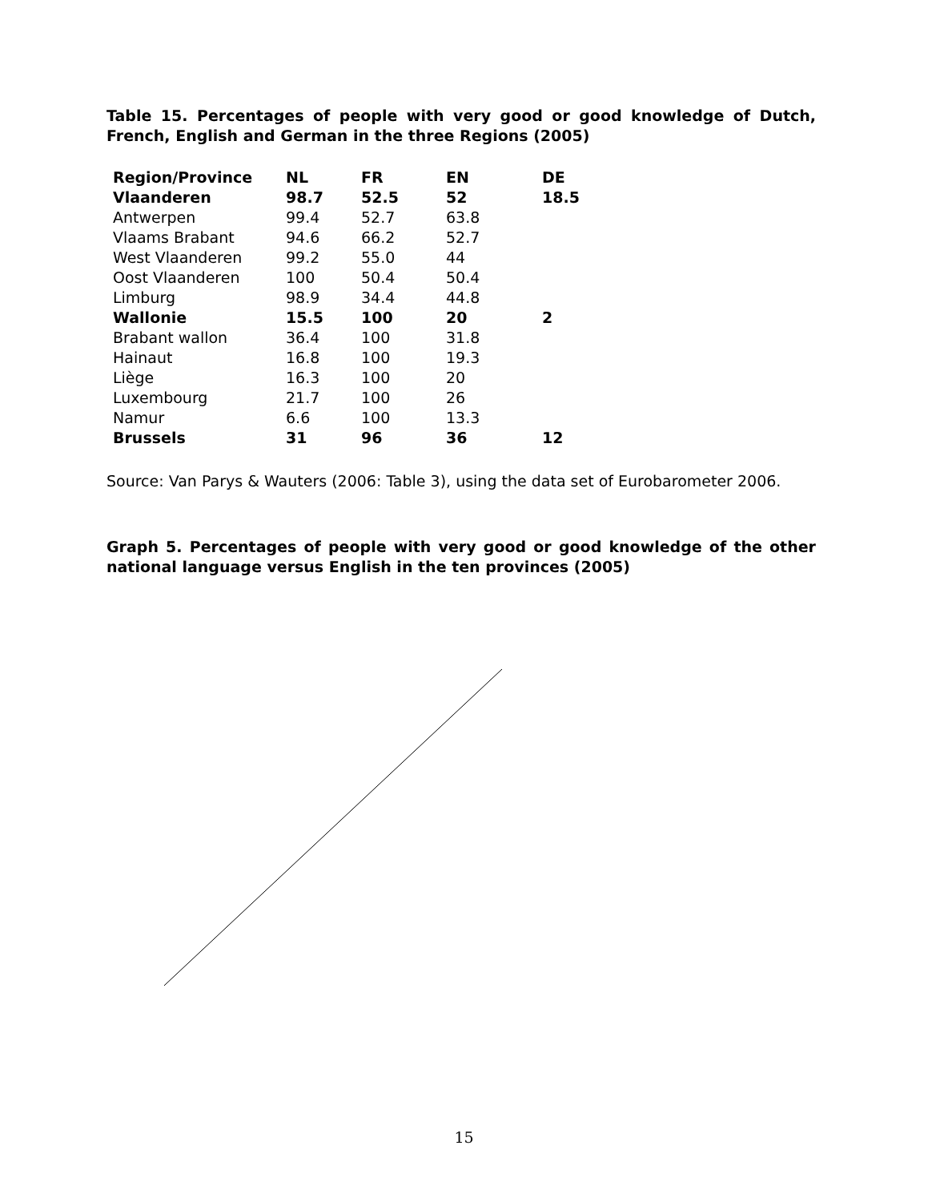Table 15. Percentages of people with very good or good knowledge of Dutch, French, English and German in the three Regions (2005)
| Region/Province | NL | FR | EN | DE |
| --- | --- | --- | --- | --- |
| Vlaanderen | 98.7 | 52.5 | 52 | 18.5 |
| Antwerpen | 99.4 | 52.7 | 63.8 | |
| Vlaams Brabant | 94.6 | 66.2 | 52.7 | |
| West Vlaanderen | 99.2 | 55.0 | 44 | |
| Oost Vlaanderen | 100 | 50.4 | 50.4 | |
| Limburg | 98.9 | 34.4 | 44.8 | |
| Wallonie | 15.5 | 100 | 20 | 2 |
| Brabant wallon | 36.4 | 100 | 31.8 | |
| Hainaut | 16.8 | 100 | 19.3 | |
| Liège | 16.3 | 100 | 20 | |
| Luxembourg | 21.7 | 100 | 26 | |
| Namur | 6.6 | 100 | 13.3 | |
| Brussels | 31 | 96 | 36 | 12 |
Source: Van Parys & Wauters (2006: Table 3), using the data set of Eurobarometer 2006.
Graph 5. Percentages of people with very good or good knowledge of the other national language versus English in the ten provinces (2005)
15